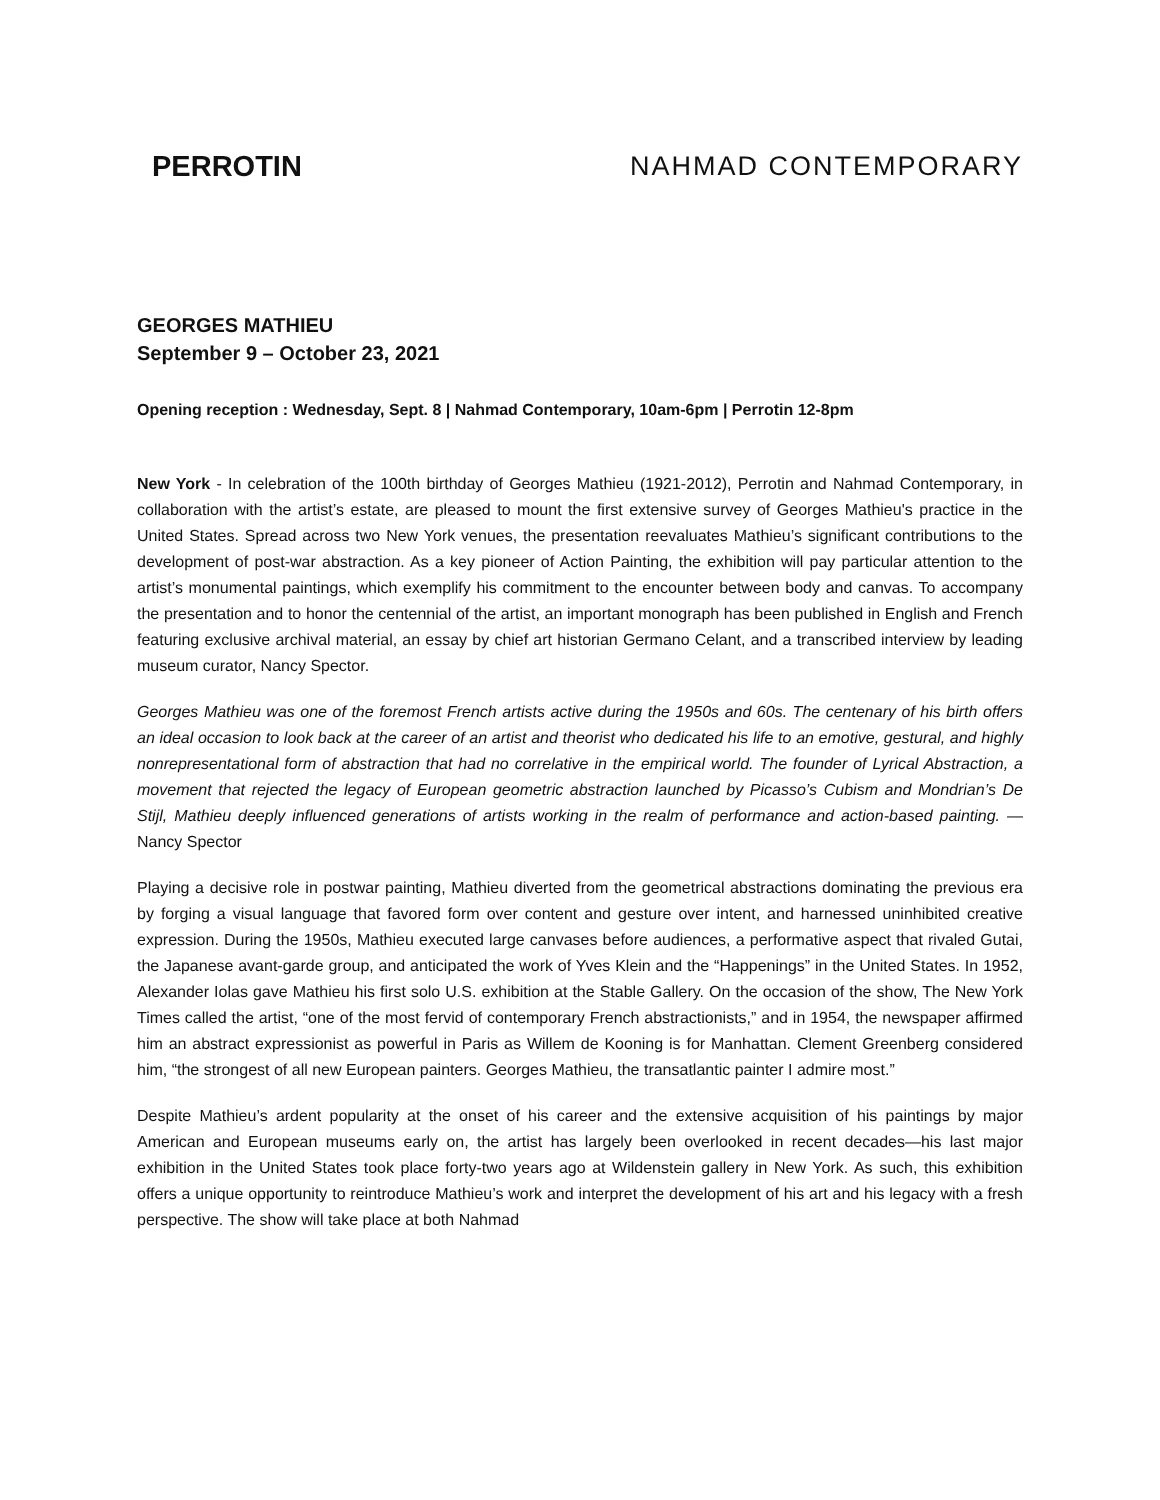PERROTIN NAHMAD CONTEMPORARY
GEORGES MATHIEU
September 9 – October 23, 2021
Opening reception : Wednesday, Sept. 8 | Nahmad Contemporary, 10am-6pm | Perrotin 12-8pm
New York - In celebration of the 100th birthday of Georges Mathieu (1921-2012), Perrotin and Nahmad Contemporary, in collaboration with the artist’s estate, are pleased to mount the first extensive survey of Georges Mathieu's practice in the United States. Spread across two New York venues, the presentation reevaluates Mathieu’s significant contributions to the development of post-war abstraction. As a key pioneer of Action Painting, the exhibition will pay particular attention to the artist’s monumental paintings, which exemplify his commitment to the encounter between body and canvas. To accompany the presentation and to honor the centennial of the artist, an important monograph has been published in English and French featuring exclusive archival material, an essay by chief art historian Germano Celant, and a transcribed interview by leading museum curator, Nancy Spector.
Georges Mathieu was one of the foremost French artists active during the 1950s and 60s. The centenary of his birth offers an ideal occasion to look back at the career of an artist and theorist who dedicated his life to an emotive, gestural, and highly nonrepresentational form of abstraction that had no correlative in the empirical world. The founder of Lyrical Abstraction, a movement that rejected the legacy of European geometric abstraction launched by Picasso’s Cubism and Mondrian’s De Stijl, Mathieu deeply influenced generations of artists working in the realm of performance and action-based painting. — Nancy Spector
Playing a decisive role in postwar painting, Mathieu diverted from the geometrical abstractions dominating the previous era by forging a visual language that favored form over content and gesture over intent, and harnessed uninhibited creative expression. During the 1950s, Mathieu executed large canvases before audiences, a performative aspect that rivaled Gutai, the Japanese avant-garde group, and anticipated the work of Yves Klein and the “Happenings” in the United States. In 1952, Alexander Iolas gave Mathieu his first solo U.S. exhibition at the Stable Gallery. On the occasion of the show, The New York Times called the artist, “one of the most fervid of contemporary French abstractionists,” and in 1954, the newspaper affirmed him an abstract expressionist as powerful in Paris as Willem de Kooning is for Manhattan. Clement Greenberg considered him, “the strongest of all new European painters. Georges Mathieu, the transatlantic painter I admire most.”
Despite Mathieu’s ardent popularity at the onset of his career and the extensive acquisition of his paintings by major American and European museums early on, the artist has largely been overlooked in recent decades—his last major exhibition in the United States took place forty-two years ago at Wildenstein gallery in New York. As such, this exhibition offers a unique opportunity to reintroduce Mathieu’s work and interpret the development of his art and his legacy with a fresh perspective. The show will take place at both Nahmad